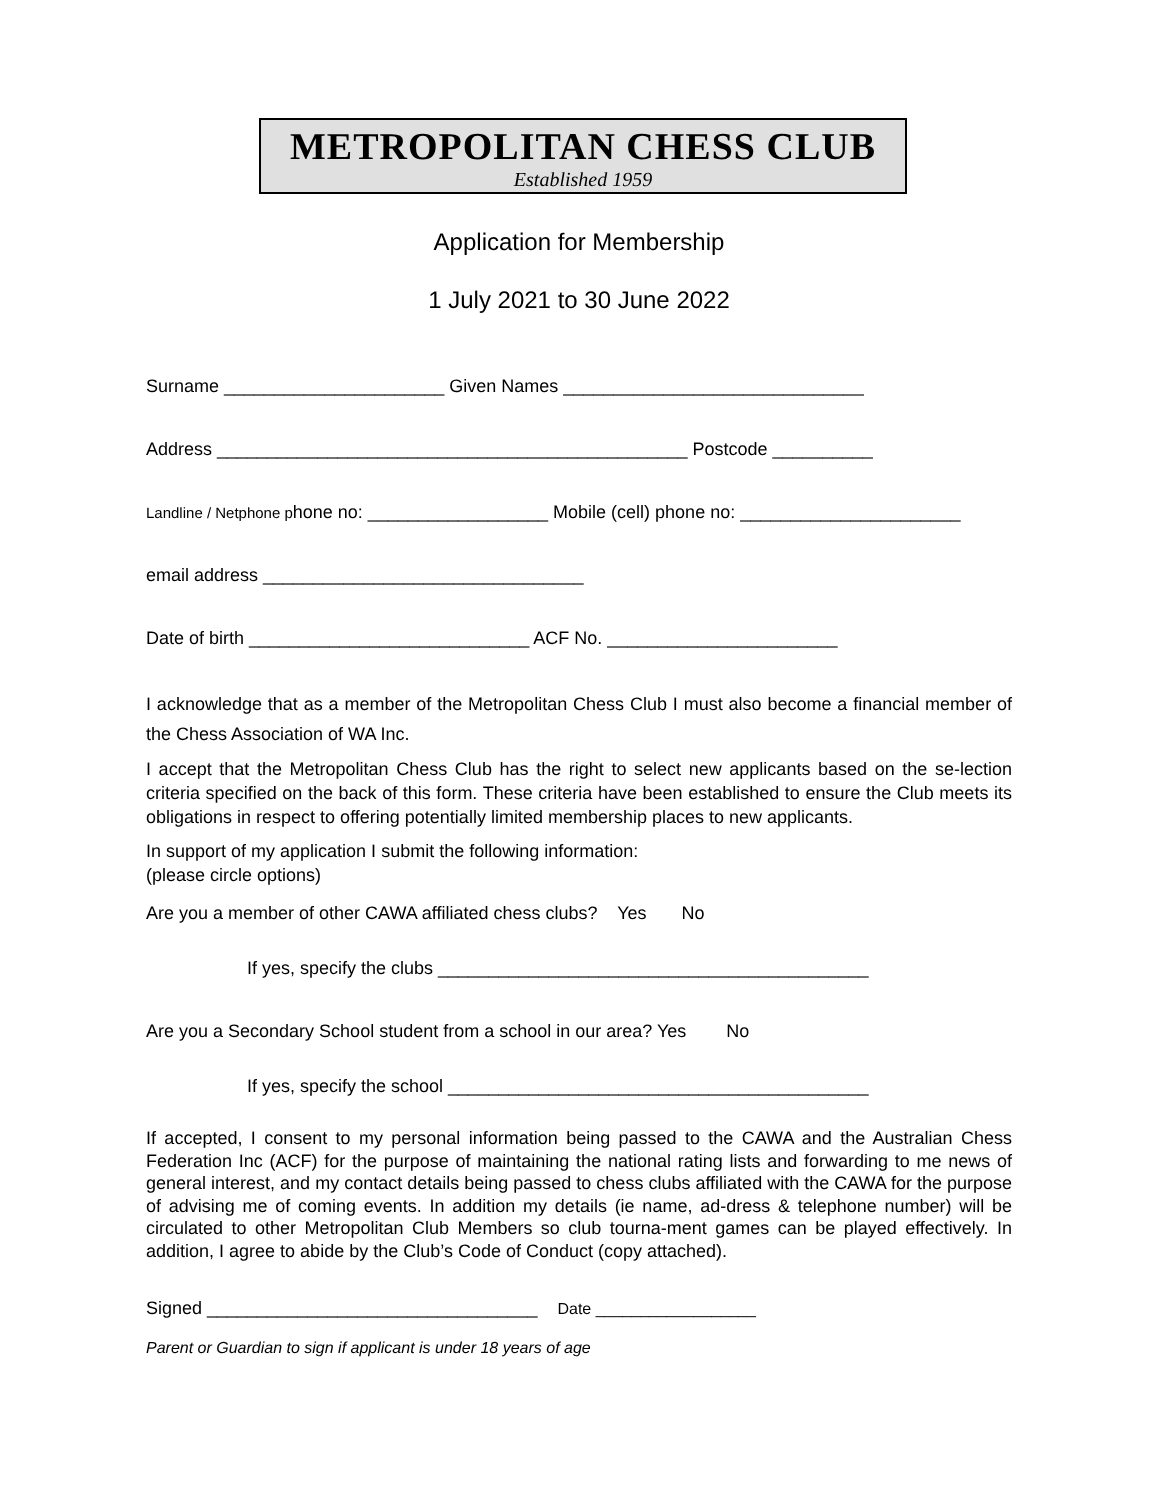METROPOLITAN CHESS CLUB
Established 1959
Application for Membership
1 July 2021 to 30 June 2022
Surname ______________________ Given Names ______________________________
Address _______________________________________________ Postcode __________
Landline / Netphone phone no: __________________ Mobile (cell) phone no: ______________________
email address ________________________________
Date of birth ____________________________ ACF No. _______________________
I acknowledge that as a member of the Metropolitan Chess Club I must also become a financial member of the Chess Association of WA Inc.
I accept that the Metropolitan Chess Club has the right to select new applicants based on the se-lection criteria specified on the back of this form. These criteria have been established to ensure the Club meets its obligations in respect to offering potentially limited membership places to new applicants.
In support of my application I submit the following information:
(please circle options)
Are you a member of other CAWA affiliated chess clubs? Yes No
If yes, specify the clubs ___________________________________________
Are you a Secondary School student from a school in our area? Yes No
If yes, specify the school __________________________________________
If accepted, I consent to my personal information being passed to the CAWA and the Australian Chess Federation Inc (ACF) for the purpose of maintaining the national rating lists and forwarding to me news of general interest, and my contact details being passed to chess clubs affiliated with the CAWA for the purpose of advising me of coming events. In addition my details (ie name, ad-dress & telephone number) will be circulated to other Metropolitan Club Members so club tourna-ment games can be played effectively. In addition, I agree to abide by the Club’s Code of Conduct (copy attached).
Signed _________________________________ Date __________________
Parent or Guardian to sign if applicant is under 18 years of age